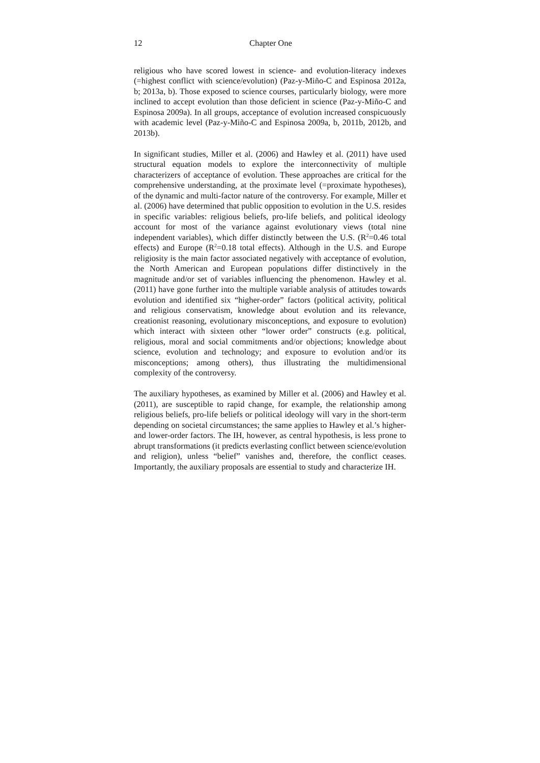12 Chapter One
religious who have scored lowest in science- and evolution-literacy indexes (=highest conflict with science/evolution) (Paz-y-Miño-C and Espinosa 2012a, b; 2013a, b). Those exposed to science courses, particularly biology, were more inclined to accept evolution than those deficient in science (Paz-y-Miño-C and Espinosa 2009a). In all groups, acceptance of evolution increased conspicuously with academic level (Paz-y-Miño-C and Espinosa 2009a, b, 2011b, 2012b, and 2013b).
In significant studies, Miller et al. (2006) and Hawley et al. (2011) have used structural equation models to explore the interconnectivity of multiple characterizers of acceptance of evolution. These approaches are critical for the comprehensive understanding, at the proximate level (=proximate hypotheses), of the dynamic and multi-factor nature of the controversy. For example, Miller et al. (2006) have determined that public opposition to evolution in the U.S. resides in specific variables: religious beliefs, pro-life beliefs, and political ideology account for most of the variance against evolutionary views (total nine independent variables), which differ distinctly between the U.S. (R<sup>2</sup>=0.46 total effects) and Europe (R<sup>2</sup>=0.18 total effects). Although in the U.S. and Europe religiosity is the main factor associated negatively with acceptance of evolution, the North American and European populations differ distinctively in the magnitude and/or set of variables influencing the phenomenon. Hawley et al. (2011) have gone further into the multiple variable analysis of attitudes towards evolution and identified six “higher-order” factors (political activity, political and religious conservatism, knowledge about evolution and its relevance, creationist reasoning, evolutionary misconceptions, and exposure to evolution) which interact with sixteen other “lower order” constructs (e.g. political, religious, moral and social commitments and/or objections; knowledge about science, evolution and technology; and exposure to evolution and/or its misconceptions; among others), thus illustrating the multidimensional complexity of the controversy.
The auxiliary hypotheses, as examined by Miller et al. (2006) and Hawley et al. (2011), are susceptible to rapid change, for example, the relationship among religious beliefs, pro-life beliefs or political ideology will vary in the short-term depending on societal circumstances; the same applies to Hawley et al.’s higher- and lower-order factors. The IH, however, as central hypothesis, is less prone to abrupt transformations (it predicts everlasting conflict between science/evolution and religion), unless “belief” vanishes and, therefore, the conflict ceases. Importantly, the auxiliary proposals are essential to study and characterize IH.